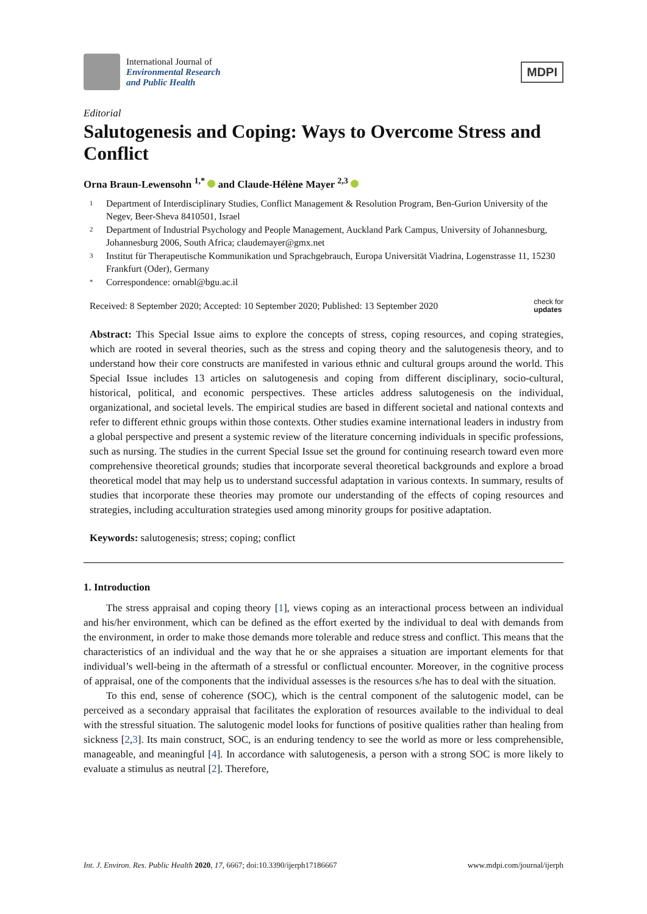International Journal of
Environmental Research
and Public Health
MDPI
Editorial
Salutogenesis and Coping: Ways to Overcome Stress and Conflict
Orna Braun-Lewensohn <sup>1,*</sup> and Claude-Hélène Mayer <sup>2,3</sup>
1 Department of Interdisciplinary Studies, Conflict Management & Resolution Program, Ben-Gurion University of the Negev, Beer-Sheva 8410501, Israel
2 Department of Industrial Psychology and People Management, Auckland Park Campus, University of Johannesburg, Johannesburg 2006, South Africa; claudemayer@gmx.net
3 Institut für Therapeutische Kommunikation und Sprachgebrauch, Europa Universität Viadrina, Logenstrasse 11, 15230 Frankfurt (Oder), Germany
* Correspondence: ornabl@bgu.ac.il
Received: 8 September 2020; Accepted: 10 September 2020; Published: 13 September 2020 check for
updates
Abstract: This Special Issue aims to explore the concepts of stress, coping resources, and coping strategies, which are rooted in several theories, such as the stress and coping theory and the salutogenesis theory, and to understand how their core constructs are manifested in various ethnic and cultural groups around the world. This Special Issue includes 13 articles on salutogenesis and coping from different disciplinary, socio-cultural, historical, political, and economic perspectives. These articles address salutogenesis on the individual, organizational, and societal levels. The empirical studies are based in different societal and national contexts and refer to different ethnic groups within those contexts. Other studies examine international leaders in industry from a global perspective and present a systemic review of the literature concerning individuals in specific professions, such as nursing. The studies in the current Special Issue set the ground for continuing research toward even more comprehensive theoretical grounds; studies that incorporate several theoretical backgrounds and explore a broad theoretical model that may help us to understand successful adaptation in various contexts. In summary, results of studies that incorporate these theories may promote our understanding of the effects of coping resources and strategies, including acculturation strategies used among minority groups for positive adaptation.
Keywords: salutogenesis; stress; coping; conflict
1. Introduction
The stress appraisal and coping theory [1], views coping as an interactional process between an individual and his/her environment, which can be defined as the effort exerted by the individual to deal with demands from the environment, in order to make those demands more tolerable and reduce stress and conflict. This means that the characteristics of an individual and the way that he or she appraises a situation are important elements for that individual’s well-being in the aftermath of a stressful or conflictual encounter. Moreover, in the cognitive process of appraisal, one of the components that the individual assesses is the resources s/he has to deal with the situation.
To this end, sense of coherence (SOC), which is the central component of the salutogenic model, can be perceived as a secondary appraisal that facilitates the exploration of resources available to the individual to deal with the stressful situation. The salutogenic model looks for functions of positive qualities rather than healing from sickness [2,3]. Its main construct, SOC, is an enduring tendency to see the world as more or less comprehensible, manageable, and meaningful [4]. In accordance with salutogenesis, a person with a strong SOC is more likely to evaluate a stimulus as neutral [2]. Therefore,
Int. J. Environ. Res. Public Health 2020, 17, 6667; doi:10.3390/ijerph17186667 www.mdpi.com/journal/ijerph